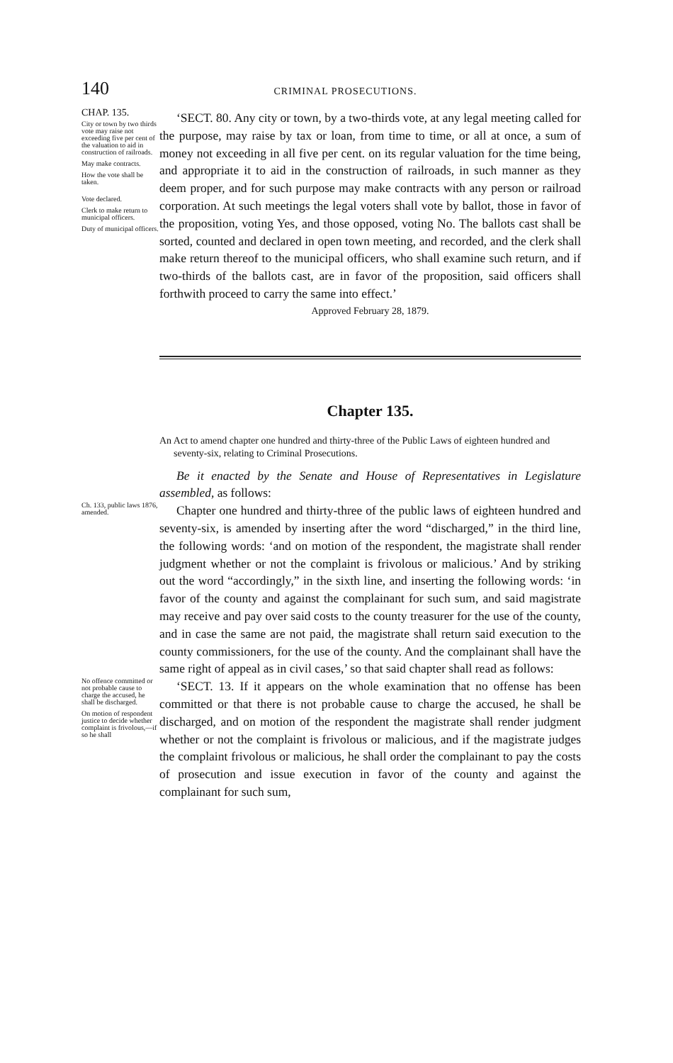140
CRIMINAL PROSECUTIONS.
CHAP. 135.
City or town by two thirds vote may raise not exceeding five per cent of the valuation to aid in construction of railroads.
May make contracts.
How the vote shall be taken.
Vote declared.
Clerk to make return to municipal officers.
Duty of municipal officers.
‘SECT. 80. Any city or town, by a two-thirds vote, at any legal meeting called for the purpose, may raise by tax or loan, from time to time, or all at once, a sum of money not exceeding in all five per cent. on its regular valuation for the time being, and appropriate it to aid in the construction of railroads, in such manner as they deem proper, and for such purpose may make contracts with any person or railroad corporation. At such meetings the legal voters shall vote by ballot, those in favor of the proposition, voting Yes, and those opposed, voting No. The ballots cast shall be sorted, counted and declared in open town meeting, and recorded, and the clerk shall make return thereof to the municipal officers, who shall examine such return, and if two-thirds of the ballots cast, are in favor of the proposition, said officers shall forthwith proceed to carry the same into effect.’
Approved February 28, 1879.
Chapter 135.
An Act to amend chapter one hundred and thirty-three of the Public Laws of eighteen hundred and seventy-six, relating to Criminal Prosecutions.
Be it enacted by the Senate and House of Representatives in Legislature assembled, as follows:
Ch. 133, public laws 1876, amended.
Chapter one hundred and thirty-three of the public laws of eighteen hundred and seventy-six, is amended by inserting after the word “discharged,” in the third line, the following words: ‘and on motion of the respondent, the magistrate shall render judgment whether or not the complaint is frivolous or malicious.’ And by striking out the word “accordingly,” in the sixth line, and inserting the following words: ‘in favor of the county and against the complainant for such sum, and said magistrate may receive and pay over said costs to the county treasurer for the use of the county, and in case the same are not paid, the magistrate shall return said execution to the county commissioners, for the use of the county. And the complainant shall have the same right of appeal as in civil cases,’ so that said chapter shall read as follows:
No offence committed or not probable cause to charge the accused, he shall be discharged.
On motion of respondent justice to decide whether complaint is frivolous,—if so he shall
‘SECT. 13. If it appears on the whole examination that no offense has been committed or that there is not probable cause to charge the accused, he shall be discharged, and on motion of the respondent the magistrate shall render judgment whether or not the complaint is frivolous or malicious, and if the magistrate judges the complaint frivolous or malicious, he shall order the complainant to pay the costs of prosecution and issue execution in favor of the county and against the complainant for such sum,